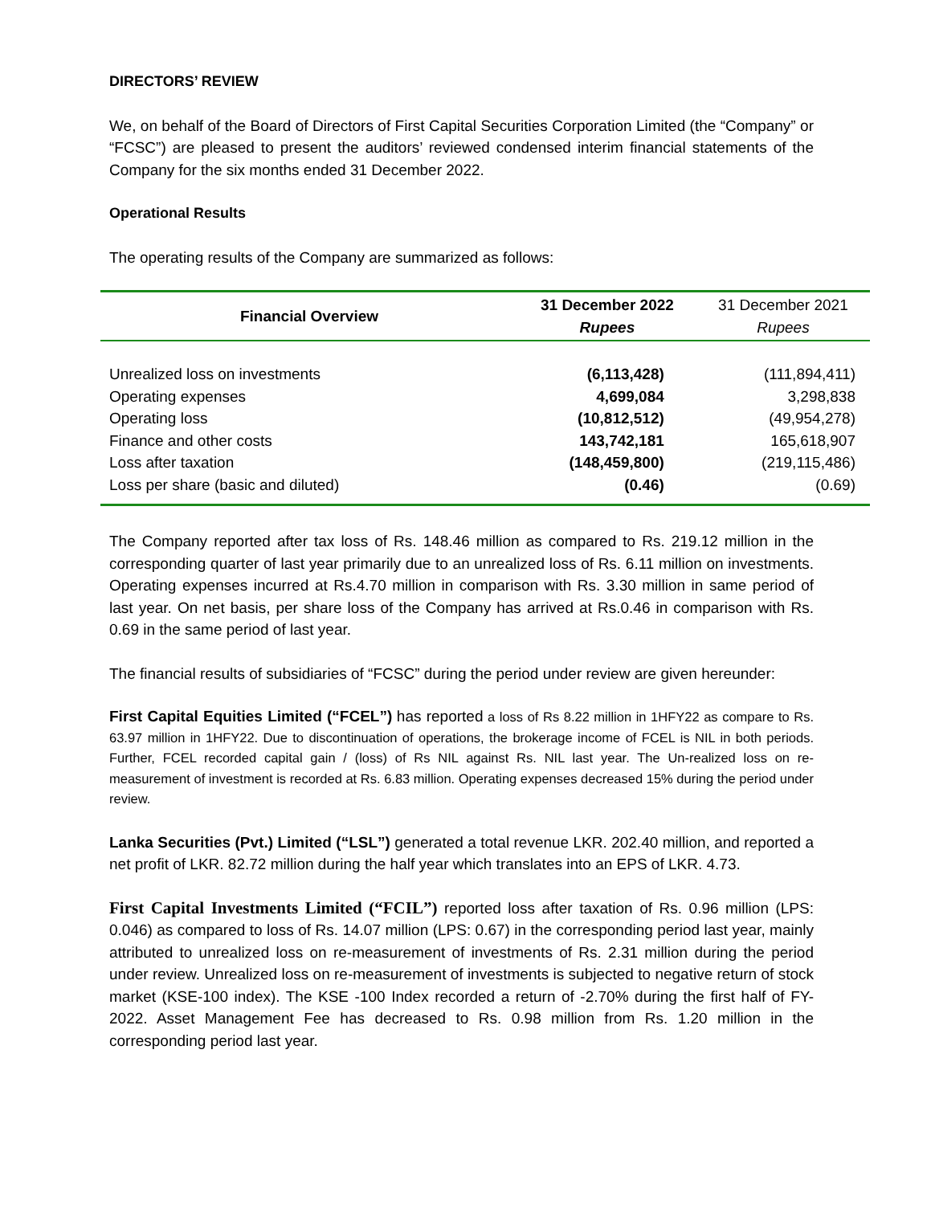DIRECTORS’ REVIEW
We, on behalf of the Board of Directors of First Capital Securities Corporation Limited (the “Company” or “FCSC”) are pleased to present the auditors’ reviewed condensed interim financial statements of the Company for the six months ended 31 December 2022.
Operational Results
The operating results of the Company are summarized as follows:
| Financial Overview | 31 December 2022 Rupees | 31 December 2021 Rupees |
| --- | --- | --- |
| Unrealized loss on investments | (6,113,428) | (111,894,411) |
| Operating expenses | 4,699,084 | 3,298,838 |
| Operating loss | (10,812,512) | (49,954,278) |
| Finance and other costs | 143,742,181 | 165,618,907 |
| Loss after taxation | (148,459,800) | (219,115,486) |
| Loss per share (basic and diluted) | (0.46) | (0.69) |
The Company reported after tax loss of Rs. 148.46 million as compared to Rs. 219.12 million in the corresponding quarter of last year primarily due to an unrealized loss of Rs. 6.11 million on investments. Operating expenses incurred at Rs.4.70 million in comparison with Rs. 3.30 million in same period of last year. On net basis, per share loss of the Company has arrived at Rs.0.46 in comparison with Rs. 0.69 in the same period of last year.
The financial results of subsidiaries of “FCSC” during the period under review are given hereunder:
First Capital Equities Limited (“FCEL”) has reported a loss of Rs 8.22 million in 1HFY22 as compare to Rs. 63.97 million in 1HFY22. Due to discontinuation of operations, the brokerage income of FCEL is NIL in both periods. Further, FCEL recorded capital gain / (loss) of Rs NIL against Rs. NIL last year. The Un-realized loss on re-measurement of investment is recorded at Rs. 6.83 million. Operating expenses decreased 15% during the period under review.
Lanka Securities (Pvt.) Limited (“LSL”) generated a total revenue LKR. 202.40 million, and reported a net profit of LKR. 82.72 million during the half year which translates into an EPS of LKR. 4.73.
First Capital Investments Limited (“FCIL”) reported loss after taxation of Rs. 0.96 million (LPS: 0.046) as compared to loss of Rs. 14.07 million (LPS: 0.67) in the corresponding period last year, mainly attributed to unrealized loss on re-measurement of investments of Rs. 2.31 million during the period under review. Unrealized loss on re-measurement of investments is subjected to negative return of stock market (KSE-100 index). The KSE -100 Index recorded a return of -2.70% during the first half of FY-2022. Asset Management Fee has decreased to Rs. 0.98 million from Rs. 1.20 million in the corresponding period last year.